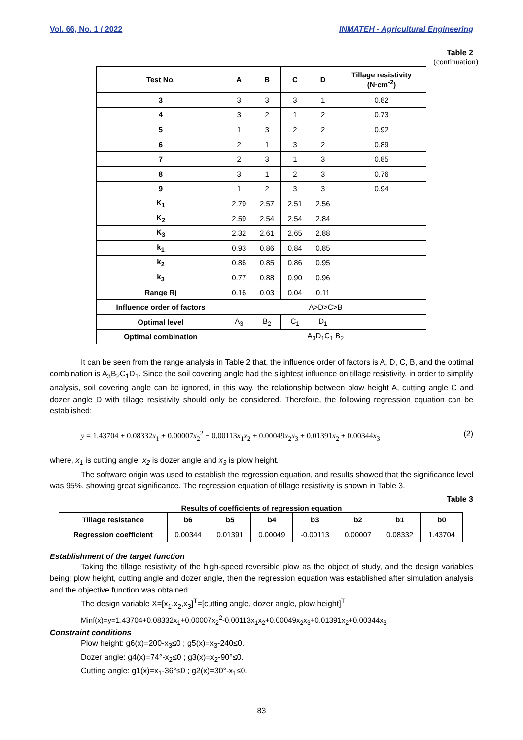Vol. 66, No. 1 / 2022 INMATEH - Agricultural Engineering
Table 2
(continuation)
| Test No. | A | B | C | D | Tillage resistivity (N·cm<sup>-2</sup>) |
| --- | --- | --- | --- | --- | --- |
| 3 | 3 | 3 | 3 | 1 | 0.82 |
| 4 | 3 | 2 | 1 | 2 | 0.73 |
| 5 | 1 | 3 | 2 | 2 | 0.92 |
| 6 | 2 | 1 | 3 | 2 | 0.89 |
| 7 | 2 | 3 | 1 | 3 | 0.85 |
| 8 | 3 | 1 | 2 | 3 | 0.76 |
| 9 | 1 | 2 | 3 | 3 | 0.94 |
| K<sub>1</sub> | 2.79 | 2.57 | 2.51 | 2.56 | |
| K<sub>2</sub> | 2.59 | 2.54 | 2.54 | 2.84 | |
| K<sub>3</sub> | 2.32 | 2.61 | 2.65 | 2.88 | |
| k<sub>1</sub> | 0.93 | 0.86 | 0.84 | 0.85 | |
| k<sub>2</sub> | 0.86 | 0.85 | 0.86 | 0.95 | |
| k<sub>3</sub> | 0.77 | 0.88 | 0.90 | 0.96 | |
| Range Rj | 0.16 | 0.03 | 0.04 | 0.11 | |
| Influence order of factors | A>D>C>B | | | | |
| Optimal level | A<sub>3</sub> | B<sub>2</sub> | C<sub>1</sub> | D<sub>1</sub> | |
| Optimal combination | A<sub>3</sub>D<sub>1</sub>C<sub>1</sub> B<sub>2</sub> | | | | |
It can be seen from the range analysis in Table 2 that, the influence order of factors is A, D, C, B, and the optimal combination is A<sub>3</sub>B<sub>2</sub>C<sub>1</sub>D<sub>1</sub>. Since the soil covering angle had the slightest influence on tillage resistivity, in order to simplify analysis, soil covering angle can be ignored, in this way, the relationship between plow height A, cutting angle C and dozer angle D with tillage resistivity should only be considered. Therefore, the following regression equation can be established:
y = 1.43704 + 0.08332x<sub>1</sub> + 0.00007x<sub>2</sub><sup>2</sup> − 0.00113x<sub>1</sub>x<sub>2</sub> + 0.00049x<sub>2</sub>x<sub>3</sub> + 0.01391x<sub>2</sub> + 0.00344x<sub>3</sub> (2)
where, x<sub>1</sub> is cutting angle, x<sub>2</sub> is dozer angle and x<sub>3</sub> is plow height.
The software origin was used to establish the regression equation, and results showed that the significance level was 95%, showing great significance. The regression equation of tillage resistivity is shown in Table 3.
Table 3
Results of coefficients of regression equation
| Tillage resistance | b6 | b5 | b4 | b3 | b2 | b1 | b0 |
| --- | --- | --- | --- | --- | --- | --- | --- |
| Regression coefficient | 0.00344 | 0.01391 | 0.00049 | -0.00113 | 0.00007 | 0.08332 | 1.43704 |
Establishment of the target function
Taking the tillage resistivity of the high-speed reversible plow as the object of study, and the design variables being: plow height, cutting angle and dozer angle, then the regression equation was established after simulation analysis and the objective function was obtained.
The design variable X=[x<sub>1</sub>,x<sub>2</sub>,x<sub>3</sub>]<sup>T</sup>=[cutting angle, dozer angle, plow height]<sup>T</sup>
Minf(x)=y=1.43704+0.08332x<sub>1</sub>+0.00007x<sub>2</sub><sup>2</sup>-0.00113x<sub>1</sub>x<sub>2</sub>+0.00049x<sub>2</sub>x<sub>3</sub>+0.01391x<sub>2</sub>+0.00344x<sub>3</sub>
Constraint conditions
Plow height: g6(x)=200-x<sub>3</sub>≤0 ; g5(x)=x<sub>3</sub>-240≤0.
Dozer angle: g4(x)=74°-x<sub>2</sub>≤0 ; g3(x)=x<sub>2</sub>-90°≤0.
Cutting angle: g1(x)=x<sub>1</sub>-36°≤0 ; g2(x)=30°-x<sub>1</sub>≤0.
83